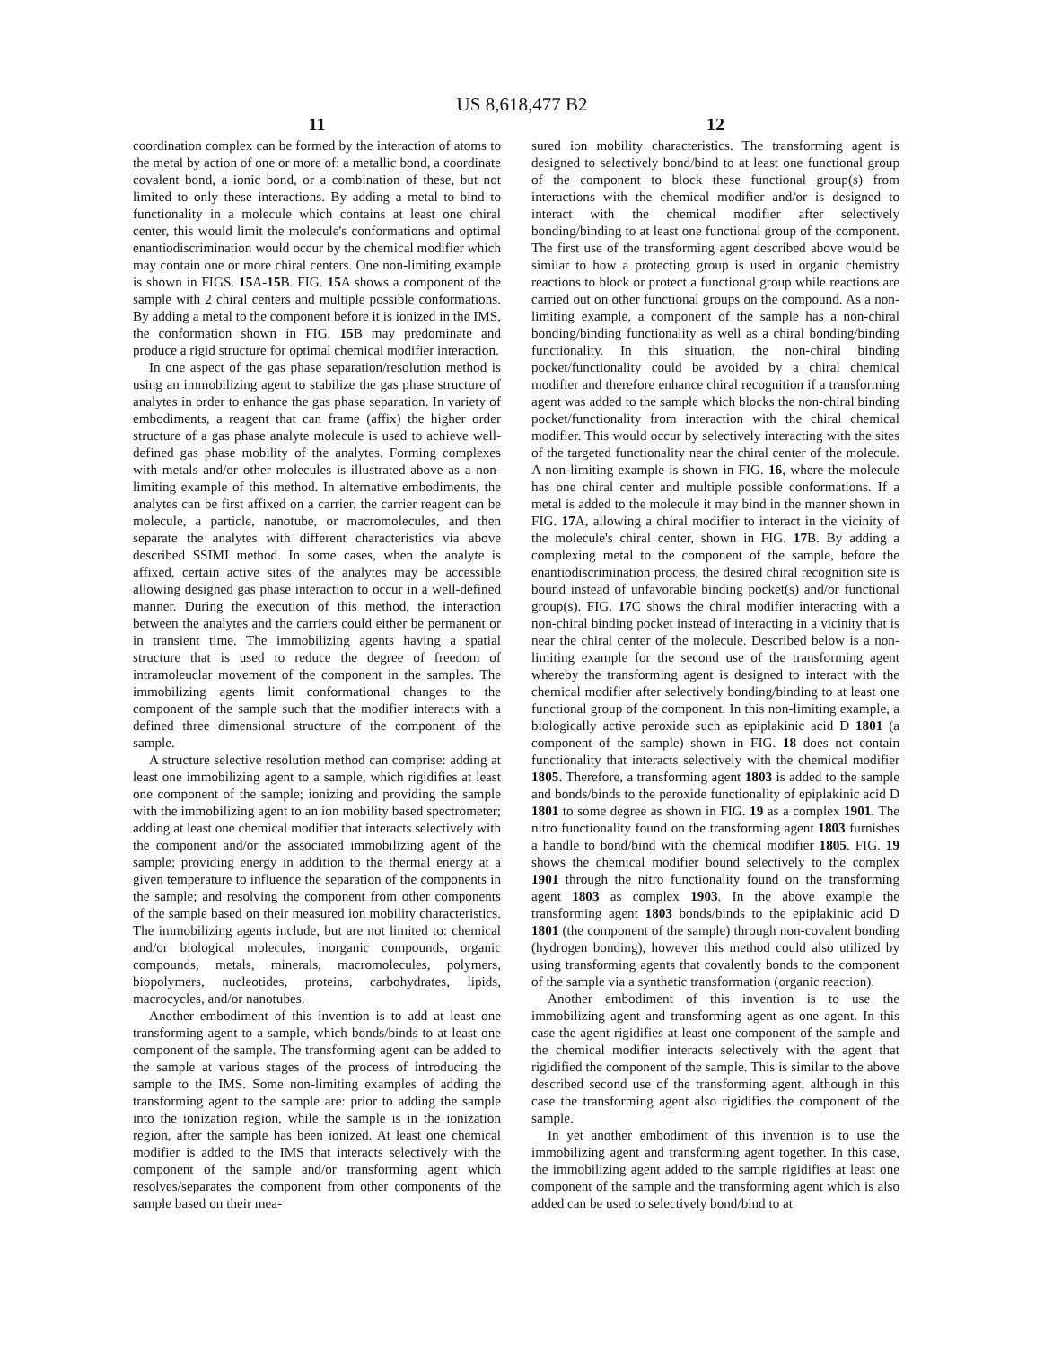US 8,618,477 B2
11
coordination complex can be formed by the interaction of atoms to the metal by action of one or more of: a metallic bond, a coordinate covalent bond, a ionic bond, or a combination of these, but not limited to only these interactions. By adding a metal to bind to functionality in a molecule which contains at least one chiral center, this would limit the molecule's conformations and optimal enantiodiscrimination would occur by the chemical modifier which may contain one or more chiral centers. One non-limiting example is shown in FIGS. 15 A-15 B. FIG. 15 A shows a component of the sample with 2 chiral centers and multiple possible conformations. By adding a metal to the component before it is ionized in the IMS, the conformation shown in FIG. 15 B may predominate and produce a rigid structure for optimal chemical modifier interaction.
In one aspect of the gas phase separation/resolution method is using an immobilizing agent to stabilize the gas phase structure of analytes in order to enhance the gas phase separation. In variety of embodiments, a reagent that can frame (affix) the higher order structure of a gas phase analyte molecule is used to achieve well-defined gas phase mobility of the analytes. Forming complexes with metals and/or other molecules is illustrated above as a non-limiting example of this method. In alternative embodiments, the analytes can be first affixed on a carrier, the carrier reagent can be molecule, a particle, nanotube, or macromolecules, and then separate the analytes with different characteristics via above described SSIMI method. In some cases, when the analyte is affixed, certain active sites of the analytes may be accessible allowing designed gas phase interaction to occur in a well-defined manner. During the execution of this method, the interaction between the analytes and the carriers could either be permanent or in transient time. The immobilizing agents having a spatial structure that is used to reduce the degree of freedom of intramoleuclar movement of the component in the samples. The immobilizing agents limit conformational changes to the component of the sample such that the modifier interacts with a defined three dimensional structure of the component of the sample.
A structure selective resolution method can comprise: adding at least one immobilizing agent to a sample, which rigidifies at least one component of the sample; ionizing and providing the sample with the immobilizing agent to an ion mobility based spectrometer; adding at least one chemical modifier that interacts selectively with the component and/or the associated immobilizing agent of the sample; providing energy in addition to the thermal energy at a given temperature to influence the separation of the components in the sample; and resolving the component from other components of the sample based on their measured ion mobility characteristics. The immobilizing agents include, but are not limited to: chemical and/or biological molecules, inorganic compounds, organic compounds, metals, minerals, macromolecules, polymers, biopolymers, nucleotides, proteins, carbohydrates, lipids, macrocycles, and/or nanotubes.
Another embodiment of this invention is to add at least one transforming agent to a sample, which bonds/binds to at least one component of the sample. The transforming agent can be added to the sample at various stages of the process of introducing the sample to the IMS. Some non-limiting examples of adding the transforming agent to the sample are: prior to adding the sample into the ionization region, while the sample is in the ionization region, after the sample has been ionized. At least one chemical modifier is added to the IMS that interacts selectively with the component of the sample and/or transforming agent which resolves/separates the component from other components of the sample based on their mea-
12
sured ion mobility characteristics. The transforming agent is designed to selectively bond/bind to at least one functional group of the component to block these functional group(s) from interactions with the chemical modifier and/or is designed to interact with the chemical modifier after selectively bonding/binding to at least one functional group of the component. The first use of the transforming agent described above would be similar to how a protecting group is used in organic chemistry reactions to block or protect a functional group while reactions are carried out on other functional groups on the compound. As a non-limiting example, a component of the sample has a non-chiral bonding/binding functionality as well as a chiral bonding/binding functionality. In this situation, the non-chiral binding pocket/functionality could be avoided by a chiral chemical modifier and therefore enhance chiral recognition if a transforming agent was added to the sample which blocks the non-chiral binding pocket/functionality from interaction with the chiral chemical modifier. This would occur by selectively interacting with the sites of the targeted functionality near the chiral center of the molecule. A non-limiting example is shown in FIG. 16, where the molecule has one chiral center and multiple possible conformations. If a metal is added to the molecule it may bind in the manner shown in FIG. 17 A, allowing a chiral modifier to interact in the vicinity of the molecule's chiral center, shown in FIG. 17 B. By adding a complexing metal to the component of the sample, before the enantiodiscrimination process, the desired chiral recognition site is bound instead of unfavorable binding pocket(s) and/or functional group(s). FIG. 17 C shows the chiral modifier interacting with a non-chiral binding pocket instead of interacting in a vicinity that is near the chiral center of the molecule. Described below is a non-limiting example for the second use of the transforming agent whereby the transforming agent is designed to interact with the chemical modifier after selectively bonding/binding to at least one functional group of the component. In this non-limiting example, a biologically active peroxide such as epiplakinic acid D 1801 (a component of the sample) shown in FIG. 18 does not contain functionality that interacts selectively with the chemical modifier 1805. Therefore, a transforming agent 1803 is added to the sample and bonds/binds to the peroxide functionality of epiplakinic acid D 1801 to some degree as shown in FIG. 19 as a complex 1901. The nitro functionality found on the transforming agent 1803 furnishes a handle to bond/bind with the chemical modifier 1805. FIG. 19 shows the chemical modifier bound selectively to the complex 1901 through the nitro functionality found on the transforming agent 1803 as complex 1903. In the above example the transforming agent 1803 bonds/binds to the epiplakinic acid D 1801 (the component of the sample) through non-covalent bonding (hydrogen bonding), however this method could also utilized by using transforming agents that covalently bonds to the component of the sample via a synthetic transformation (organic reaction).
Another embodiment of this invention is to use the immobilizing agent and transforming agent as one agent. In this case the agent rigidifies at least one component of the sample and the chemical modifier interacts selectively with the agent that rigidified the component of the sample. This is similar to the above described second use of the transforming agent, although in this case the transforming agent also rigidifies the component of the sample.
In yet another embodiment of this invention is to use the immobilizing agent and transforming agent together. In this case, the immobilizing agent added to the sample rigidifies at least one component of the sample and the transforming agent which is also added can be used to selectively bond/bind to at